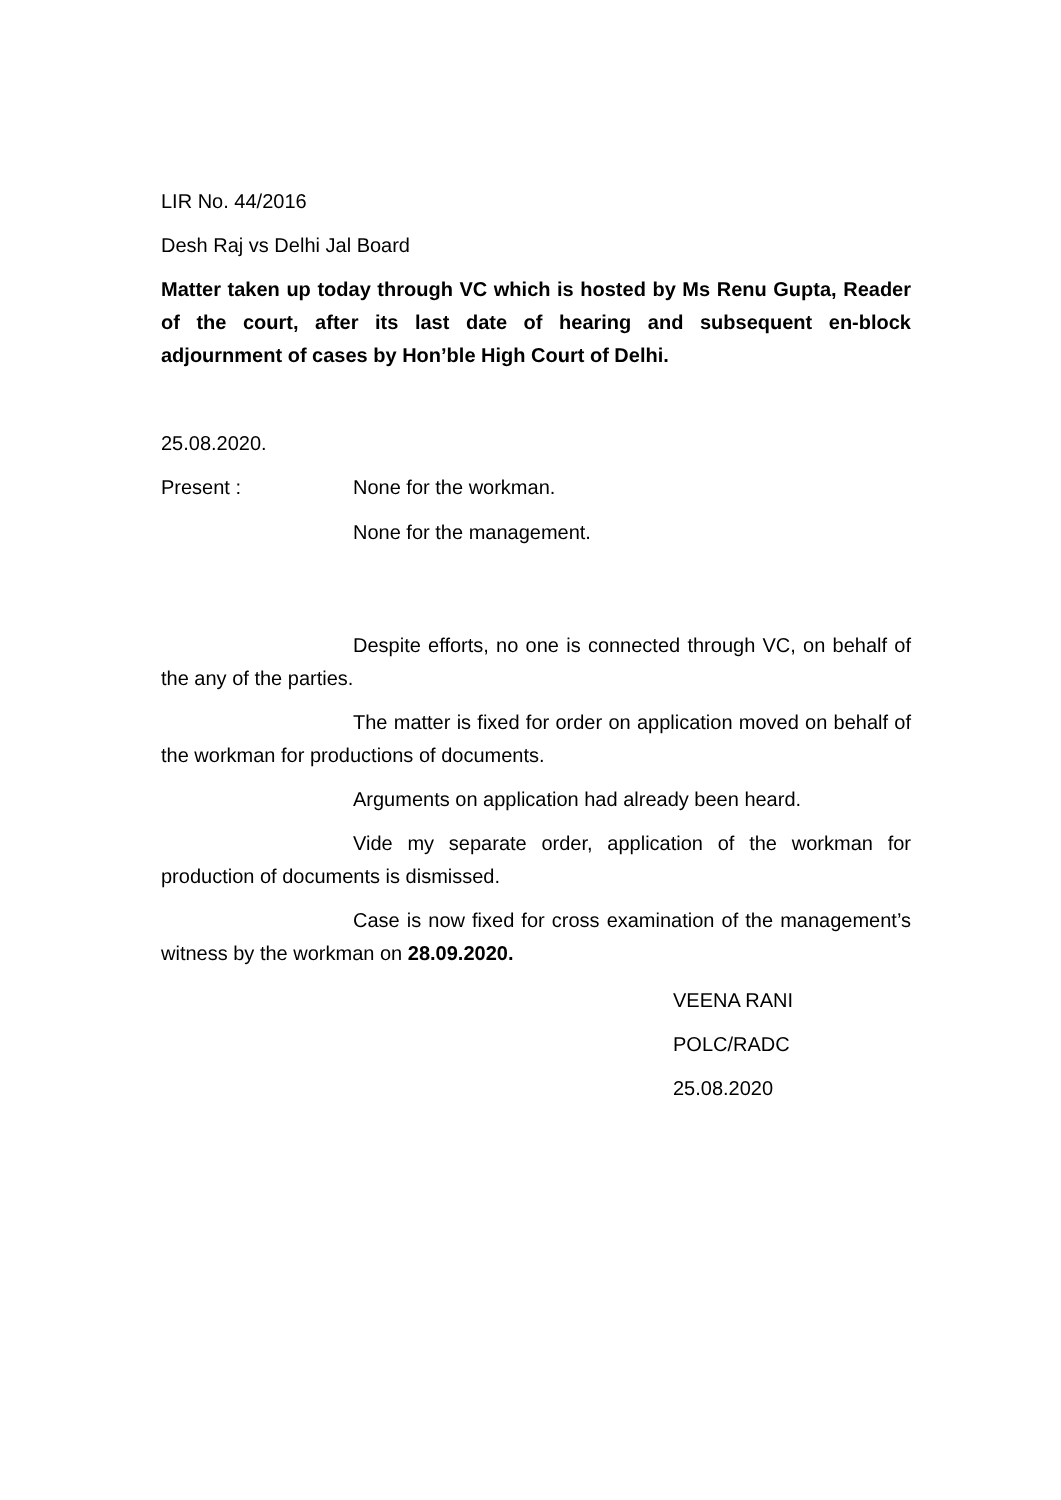LIR No. 44/2016
Desh Raj vs Delhi Jal Board
Matter taken up today through VC which is hosted by Ms Renu Gupta, Reader of the court, after its last date of hearing and subsequent en-block adjournment of cases by Hon’ble High Court of Delhi.
25.08.2020.
Present : None for the workman.
None for the management.
Despite efforts, no one is connected through VC, on behalf of the any of the parties.
The matter is fixed for order on application moved on behalf of the workman for productions of documents.
Arguments on application had already been heard.
Vide my separate order, application of the workman for production of documents is dismissed.
Case is now fixed for cross examination of the management’s witness by the workman on 28.09.2020.
VEENA RANI
POLC/RADC
25.08.2020